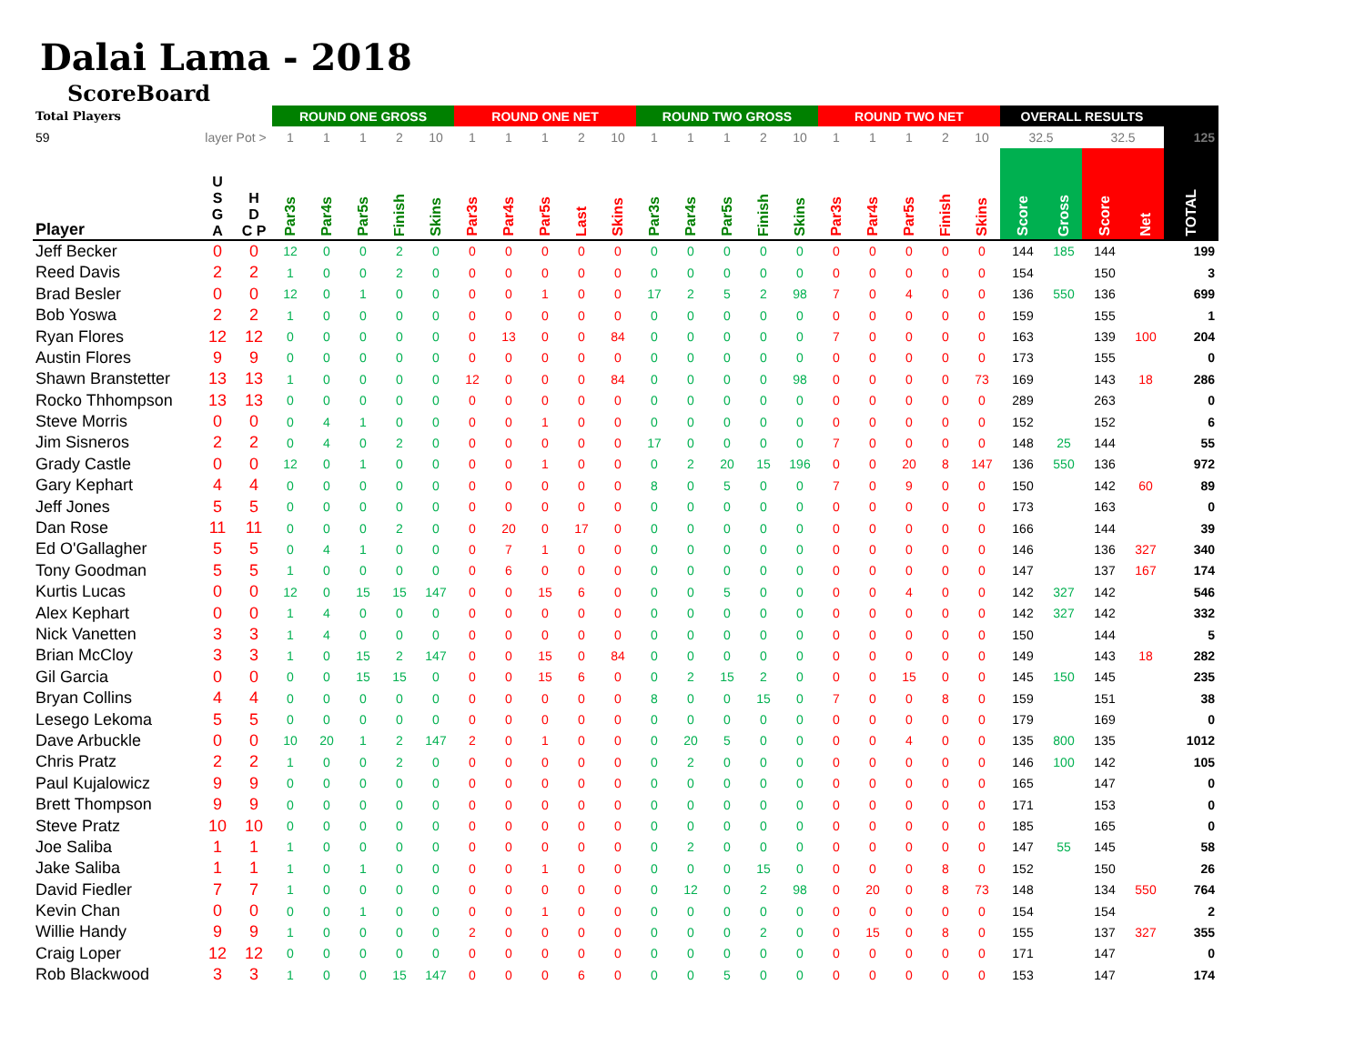Dalai Lama - 2018
ScoreBoard
| Total Players | | | ROUND ONE GROSS | | | | | ROUND ONE NET | | | | | ROUND TWO GROSS | | | | | ROUND TWO NET | | | | | OVERALL RESULTS | | | | |
| --- | --- | --- | --- | --- | --- | --- | --- | --- | --- | --- | --- | --- | --- | --- | --- | --- | --- | --- | --- | --- | --- | --- | --- | --- | --- | --- | --- |
| 59 | layer Pot > | | 1 | 1 | 1 | 2 | 10 | 1 | 1 | 1 | 2 | 10 | 1 | 1 | 1 | 2 | 10 | 1 | 1 | 1 | 2 | 10 | 32.5 | | 32.5 | | 125 |
| Player | U S G A | H D C P | Par3s | Par4s | Par5s | Finish | Skins | Par3s | Par4s | Par5s | Last | Skins | Par3s | Par4s | Par5s | Finish | Skins | Par3s | Par4s | Par5s | Finish | Skins | Score | Gross | Score | Net | TOTAL |
| Jeff Becker | 0 | 0 | 12 | 0 | 0 | 2 | 0 | 0 | 0 | 0 | 0 | 0 | 0 | 0 | 0 | 0 | 0 | 0 | 0 | 0 | 0 | 0 | 144 | 185 | 144 | | 199 |
| Reed Davis | 2 | 2 | 1 | 0 | 0 | 2 | 0 | 0 | 0 | 0 | 0 | 0 | 0 | 0 | 0 | 0 | 0 | 0 | 0 | 0 | 0 | 0 | 154 | | 150 | | 3 |
| Brad Besler | 0 | 0 | 12 | 0 | 1 | 0 | 0 | 0 | 0 | 1 | 0 | 0 | 17 | 2 | 5 | 2 | 98 | 7 | 0 | 4 | 0 | 0 | 136 | 550 | 136 | | 699 |
| Bob Yoswa | 2 | 2 | 1 | 0 | 0 | 0 | 0 | 0 | 0 | 0 | 0 | 0 | 0 | 0 | 0 | 0 | 0 | 0 | 0 | 0 | 0 | 0 | 159 | | 155 | | 1 |
| Ryan Flores | 12 | 12 | 0 | 0 | 0 | 0 | 0 | 0 | 13 | 0 | 0 | 84 | 0 | 0 | 0 | 0 | 0 | 7 | 0 | 0 | 0 | 0 | 163 | | 139 | 100 | 204 |
| Austin Flores | 9 | 9 | 0 | 0 | 0 | 0 | 0 | 0 | 0 | 0 | 0 | 0 | 0 | 0 | 0 | 0 | 0 | 0 | 0 | 0 | 0 | 0 | 173 | | 155 | | 0 |
| Shawn Branstetter | 13 | 13 | 1 | 0 | 0 | 0 | 0 | 12 | 0 | 0 | 0 | 84 | 0 | 0 | 0 | 0 | 98 | 0 | 0 | 0 | 0 | 73 | 169 | | 143 | 18 | 286 |
| Rocko Thhompson | 13 | 13 | 0 | 0 | 0 | 0 | 0 | 0 | 0 | 0 | 0 | 0 | 0 | 0 | 0 | 0 | 0 | 0 | 0 | 0 | 0 | 0 | 289 | | 263 | | 0 |
| Steve Morris | 0 | 0 | 0 | 4 | 1 | 0 | 0 | 0 | 0 | 1 | 0 | 0 | 0 | 0 | 0 | 0 | 0 | 0 | 0 | 0 | 0 | 0 | 152 | | 152 | | 6 |
| Jim Sisneros | 2 | 2 | 0 | 4 | 0 | 2 | 0 | 0 | 0 | 0 | 0 | 0 | 17 | 0 | 0 | 0 | 0 | 7 | 0 | 0 | 0 | 0 | 148 | 25 | 144 | | 55 |
| Grady Castle | 0 | 0 | 12 | 0 | 1 | 0 | 0 | 0 | 0 | 1 | 0 | 0 | 0 | 2 | 20 | 15 | 196 | 0 | 0 | 20 | 8 | 147 | 136 | 550 | 136 | | 972 |
| Gary Kephart | 4 | 4 | 0 | 0 | 0 | 0 | 0 | 0 | 0 | 0 | 0 | 0 | 8 | 0 | 5 | 0 | 0 | 7 | 0 | 9 | 0 | 0 | 150 | | 142 | 60 | 89 |
| Jeff Jones | 5 | 5 | 0 | 0 | 0 | 0 | 0 | 0 | 0 | 0 | 0 | 0 | 0 | 0 | 0 | 0 | 0 | 0 | 0 | 0 | 0 | 0 | 173 | | 163 | | 0 |
| Dan Rose | 11 | 11 | 0 | 0 | 0 | 2 | 0 | 0 | 20 | 0 | 17 | 0 | 0 | 0 | 0 | 0 | 0 | 0 | 0 | 0 | 0 | 0 | 166 | | 144 | | 39 |
| Ed O'Gallagher | 5 | 5 | 0 | 4 | 1 | 0 | 0 | 0 | 7 | 1 | 0 | 0 | 0 | 0 | 0 | 0 | 0 | 0 | 0 | 0 | 0 | 0 | 146 | | 136 | 327 | 340 |
| Tony Goodman | 5 | 5 | 1 | 0 | 0 | 0 | 0 | 0 | 6 | 0 | 0 | 0 | 0 | 0 | 0 | 0 | 0 | 0 | 0 | 0 | 0 | 0 | 147 | | 137 | 167 | 174 |
| Kurtis Lucas | 0 | 0 | 12 | 0 | 15 | 15 | 147 | 0 | 0 | 15 | 6 | 0 | 0 | 0 | 5 | 0 | 0 | 0 | 0 | 4 | 0 | 0 | 142 | 327 | 142 | | 546 |
| Alex Kephart | 0 | 0 | 1 | 4 | 0 | 0 | 0 | 0 | 0 | 0 | 0 | 0 | 0 | 0 | 0 | 0 | 0 | 0 | 0 | 0 | 0 | 0 | 142 | 327 | 142 | | 332 |
| Nick Vanetten | 3 | 3 | 1 | 4 | 0 | 0 | 0 | 0 | 0 | 0 | 0 | 0 | 0 | 0 | 0 | 0 | 0 | 0 | 0 | 0 | 0 | 0 | 150 | | 144 | | 5 |
| Brian McCloy | 3 | 3 | 1 | 0 | 15 | 2 | 147 | 0 | 0 | 15 | 0 | 84 | 0 | 0 | 0 | 0 | 0 | 0 | 0 | 0 | 0 | 0 | 149 | | 143 | 18 | 282 |
| Gil Garcia | 0 | 0 | 0 | 0 | 15 | 15 | 0 | 0 | 0 | 15 | 6 | 0 | 0 | 2 | 15 | 2 | 0 | 0 | 0 | 15 | 0 | 0 | 145 | 150 | 145 | | 235 |
| Bryan Collins | 4 | 4 | 0 | 0 | 0 | 0 | 0 | 0 | 0 | 0 | 0 | 0 | 8 | 0 | 0 | 15 | 0 | 7 | 0 | 0 | 8 | 0 | 159 | | 151 | | 38 |
| Lesego Lekoma | 5 | 5 | 0 | 0 | 0 | 0 | 0 | 0 | 0 | 0 | 0 | 0 | 0 | 0 | 0 | 0 | 0 | 0 | 0 | 0 | 0 | 0 | 179 | | 169 | | 0 |
| Dave Arbuckle | 0 | 0 | 10 | 20 | 1 | 2 | 147 | 2 | 0 | 1 | 0 | 0 | 0 | 20 | 5 | 0 | 0 | 0 | 0 | 4 | 0 | 0 | 135 | 800 | 135 | | 1012 |
| Chris Pratz | 2 | 2 | 1 | 0 | 0 | 2 | 0 | 0 | 0 | 0 | 0 | 0 | 0 | 2 | 0 | 0 | 0 | 0 | 0 | 0 | 0 | 0 | 146 | 100 | 142 | | 105 |
| Paul Kujalowicz | 9 | 9 | 0 | 0 | 0 | 0 | 0 | 0 | 0 | 0 | 0 | 0 | 0 | 0 | 0 | 0 | 0 | 0 | 0 | 0 | 0 | 0 | 165 | | 147 | | 0 |
| Brett Thompson | 9 | 9 | 0 | 0 | 0 | 0 | 0 | 0 | 0 | 0 | 0 | 0 | 0 | 0 | 0 | 0 | 0 | 0 | 0 | 0 | 0 | 0 | 171 | | 153 | | 0 |
| Steve Pratz | 10 | 10 | 0 | 0 | 0 | 0 | 0 | 0 | 0 | 0 | 0 | 0 | 0 | 0 | 0 | 0 | 0 | 0 | 0 | 0 | 0 | 0 | 185 | | 165 | | 0 |
| Joe Saliba | 1 | 1 | 1 | 0 | 0 | 0 | 0 | 0 | 0 | 0 | 0 | 0 | 0 | 2 | 0 | 0 | 0 | 0 | 0 | 0 | 0 | 0 | 147 | 55 | 145 | | 58 |
| Jake Saliba | 1 | 1 | 1 | 0 | 1 | 0 | 0 | 0 | 0 | 1 | 0 | 0 | 0 | 0 | 0 | 15 | 0 | 0 | 0 | 0 | 8 | 0 | 152 | | 150 | | 26 |
| David Fiedler | 7 | 7 | 1 | 0 | 0 | 0 | 0 | 0 | 0 | 0 | 0 | 0 | 0 | 12 | 0 | 2 | 98 | 0 | 20 | 0 | 8 | 73 | 148 | | 134 | 550 | 764 |
| Kevin Chan | 0 | 0 | 0 | 0 | 1 | 0 | 0 | 0 | 0 | 1 | 0 | 0 | 0 | 0 | 0 | 0 | 0 | 0 | 0 | 0 | 0 | 0 | 154 | | 154 | | 2 |
| Willie Handy | 9 | 9 | 1 | 0 | 0 | 0 | 0 | 2 | 0 | 0 | 0 | 0 | 0 | 0 | 0 | 2 | 0 | 0 | 15 | 0 | 8 | 0 | 155 | | 137 | 327 | 355 |
| Craig Loper | 12 | 12 | 0 | 0 | 0 | 0 | 0 | 0 | 0 | 0 | 0 | 0 | 0 | 0 | 0 | 0 | 0 | 0 | 0 | 0 | 0 | 0 | 171 | | 147 | | 0 |
| Rob Blackwood | 3 | 3 | 1 | 0 | 0 | 15 | 147 | 0 | 0 | 0 | 6 | 0 | 0 | 0 | 5 | 0 | 0 | 0 | 0 | 0 | 0 | 0 | 153 | | 147 | | 174 |